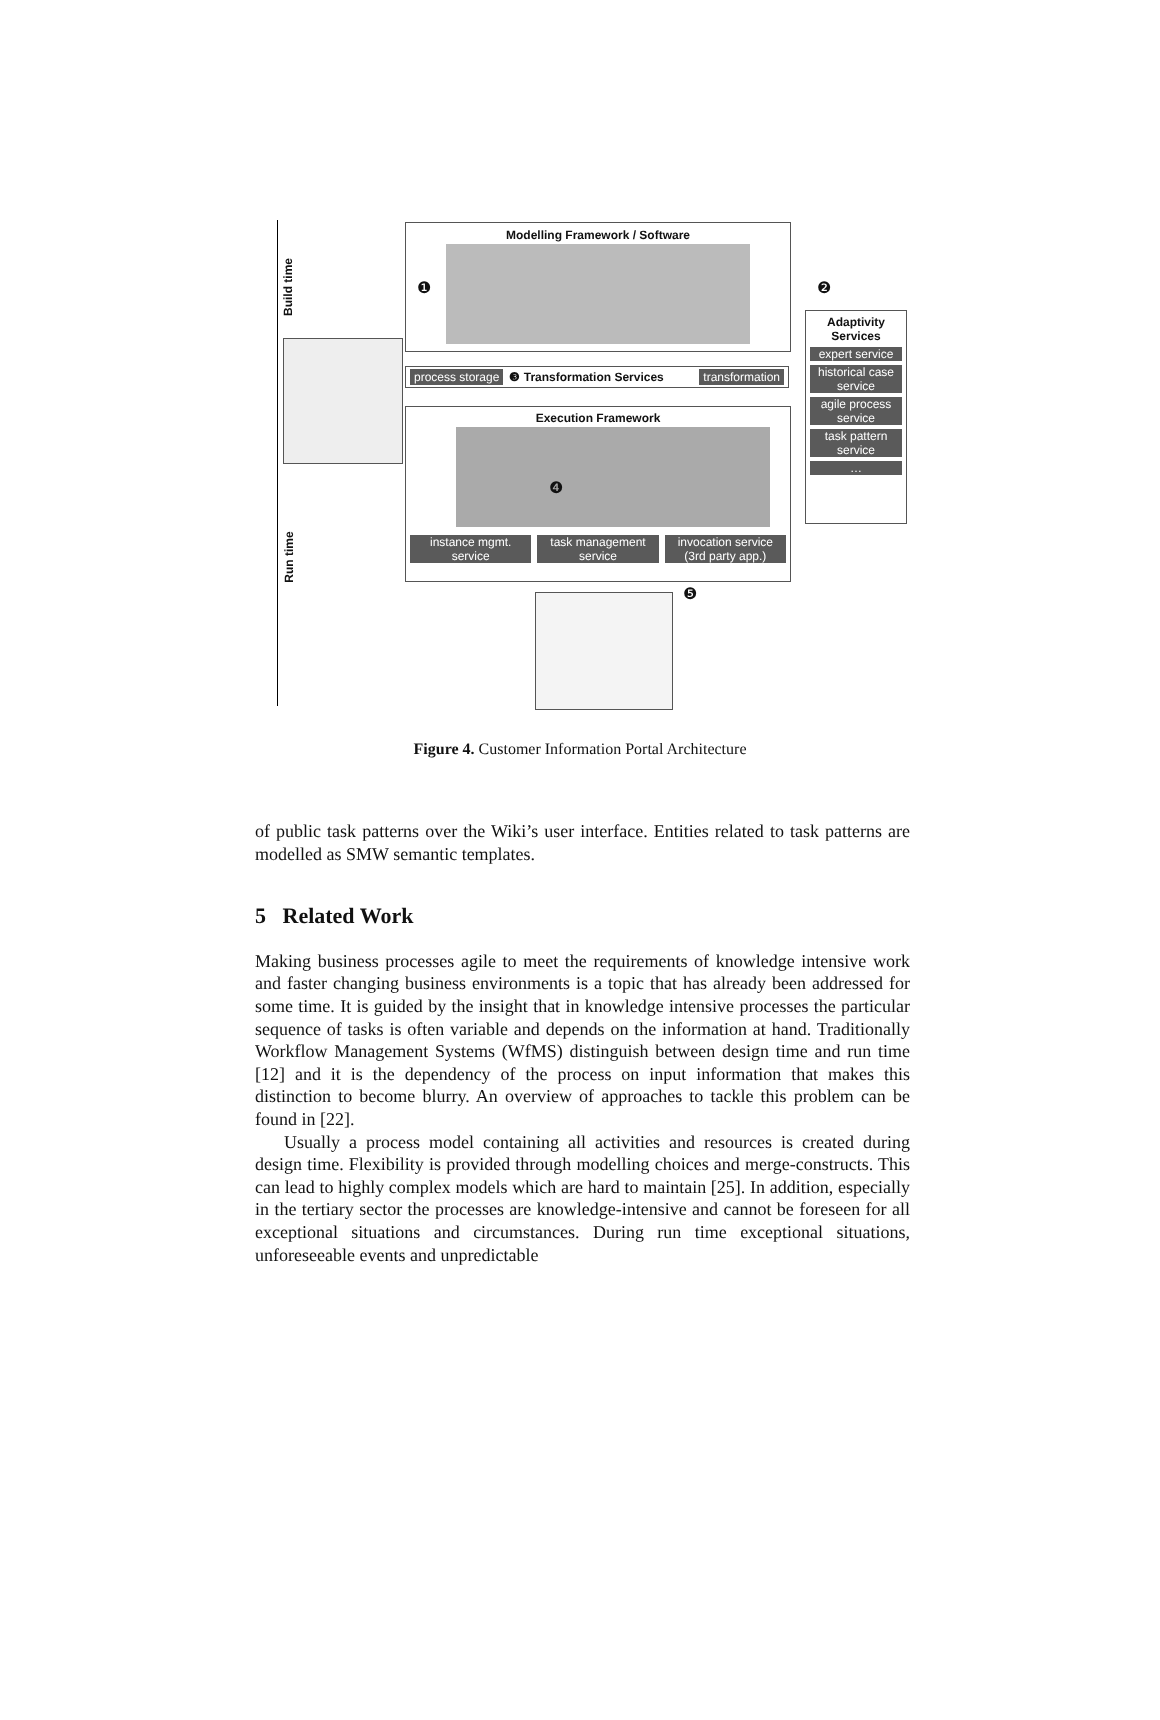Modelling Framework / Software
process storage ❸ Transformation Services transformation
Execution Framework
instance mgmt.
service
task management
service
invocation service
(3rd party app.)
Adaptivity Services
expert service
historical case service
agile process service
task pattern service
…
Build time
Run time
❶ ❷
❹
❺
Figure 4. Customer Information Portal Architecture
of public task patterns over the Wiki’s user interface. Entities related to task patterns are modelled as SMW semantic templates.
5 Related Work
Making business processes agile to meet the requirements of knowledge intensive work and faster changing business environments is a topic that has already been addressed for some time. It is guided by the insight that in knowledge intensive processes the particular sequence of tasks is often variable and depends on the information at hand. Traditionally Workflow Management Systems (WfMS) distinguish between design time and run time [12] and it is the dependency of the process on input information that makes this distinction to become blurry. An overview of approaches to tackle this problem can be found in [22].
Usually a process model containing all activities and resources is created during design time. Flexibility is provided through modelling choices and merge-constructs. This can lead to highly complex models which are hard to maintain [25]. In addition, especially in the tertiary sector the processes are knowledge-intensive and cannot be foreseen for all exceptional situations and circumstances. During run time exceptional situations, unforeseeable events and unpredictable